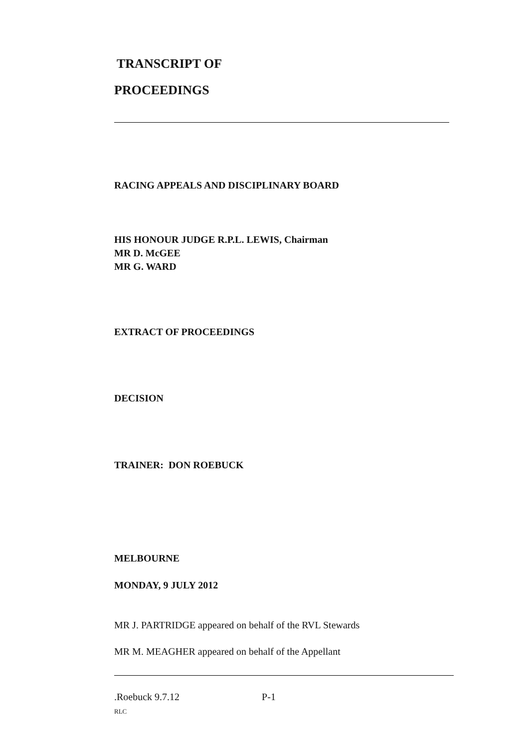TRANSCRIPT OF
PROCEEDINGS
RACING APPEALS AND DISCIPLINARY BOARD
HIS HONOUR JUDGE R.P.L. LEWIS, Chairman
MR D. McGEE
MR G. WARD
EXTRACT OF PROCEEDINGS
DECISION
TRAINER: DON ROEBUCK
MELBOURNE
MONDAY, 9 JULY 2012
MR J. PARTRIDGE appeared on behalf of the RVL Stewards
MR M. MEAGHER appeared on behalf of the Appellant
.Roebuck 9.7.12 P-1
RLC